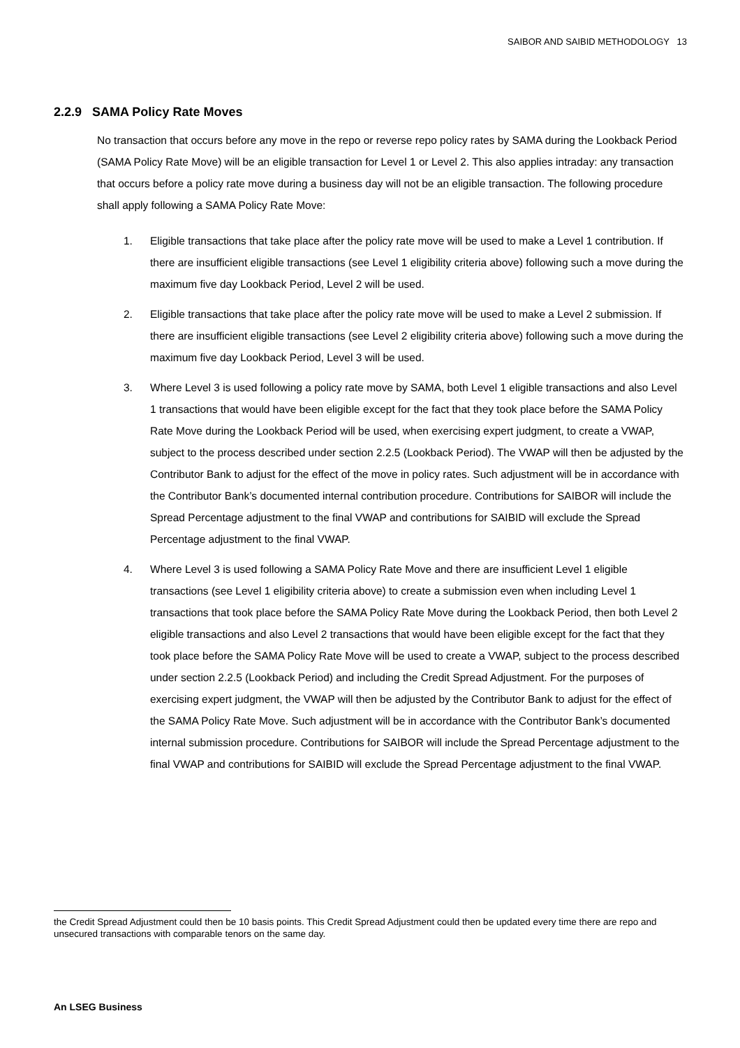SAIBOR AND SAIBID METHODOLOGY 13
2.2.9 SAMA Policy Rate Moves
No transaction that occurs before any move in the repo or reverse repo policy rates by SAMA during the Lookback Period (SAMA Policy Rate Move) will be an eligible transaction for Level 1 or Level 2. This also applies intraday: any transaction that occurs before a policy rate move during a business day will not be an eligible transaction. The following procedure shall apply following a SAMA Policy Rate Move:
1. Eligible transactions that take place after the policy rate move will be used to make a Level 1 contribution. If there are insufficient eligible transactions (see Level 1 eligibility criteria above) following such a move during the maximum five day Lookback Period, Level 2 will be used.
2. Eligible transactions that take place after the policy rate move will be used to make a Level 2 submission. If there are insufficient eligible transactions (see Level 2 eligibility criteria above) following such a move during the maximum five day Lookback Period, Level 3 will be used.
3. Where Level 3 is used following a policy rate move by SAMA, both Level 1 eligible transactions and also Level 1 transactions that would have been eligible except for the fact that they took place before the SAMA Policy Rate Move during the Lookback Period will be used, when exercising expert judgment, to create a VWAP, subject to the process described under section 2.2.5 (Lookback Period). The VWAP will then be adjusted by the Contributor Bank to adjust for the effect of the move in policy rates. Such adjustment will be in accordance with the Contributor Bank’s documented internal contribution procedure. Contributions for SAIBOR will include the Spread Percentage adjustment to the final VWAP and contributions for SAIBID will exclude the Spread Percentage adjustment to the final VWAP.
4. Where Level 3 is used following a SAMA Policy Rate Move and there are insufficient Level 1 eligible transactions (see Level 1 eligibility criteria above) to create a submission even when including Level 1 transactions that took place before the SAMA Policy Rate Move during the Lookback Period, then both Level 2 eligible transactions and also Level 2 transactions that would have been eligible except for the fact that they took place before the SAMA Policy Rate Move will be used to create a VWAP, subject to the process described under section 2.2.5 (Lookback Period) and including the Credit Spread Adjustment. For the purposes of exercising expert judgment, the VWAP will then be adjusted by the Contributor Bank to adjust for the effect of the SAMA Policy Rate Move. Such adjustment will be in accordance with the Contributor Bank’s documented internal submission procedure. Contributions for SAIBOR will include the Spread Percentage adjustment to the final VWAP and contributions for SAIBID will exclude the Spread Percentage adjustment to the final VWAP.
the Credit Spread Adjustment could then be 10 basis points. This Credit Spread Adjustment could then be updated every time there are repo and unsecured transactions with comparable tenors on the same day.
An LSEG Business